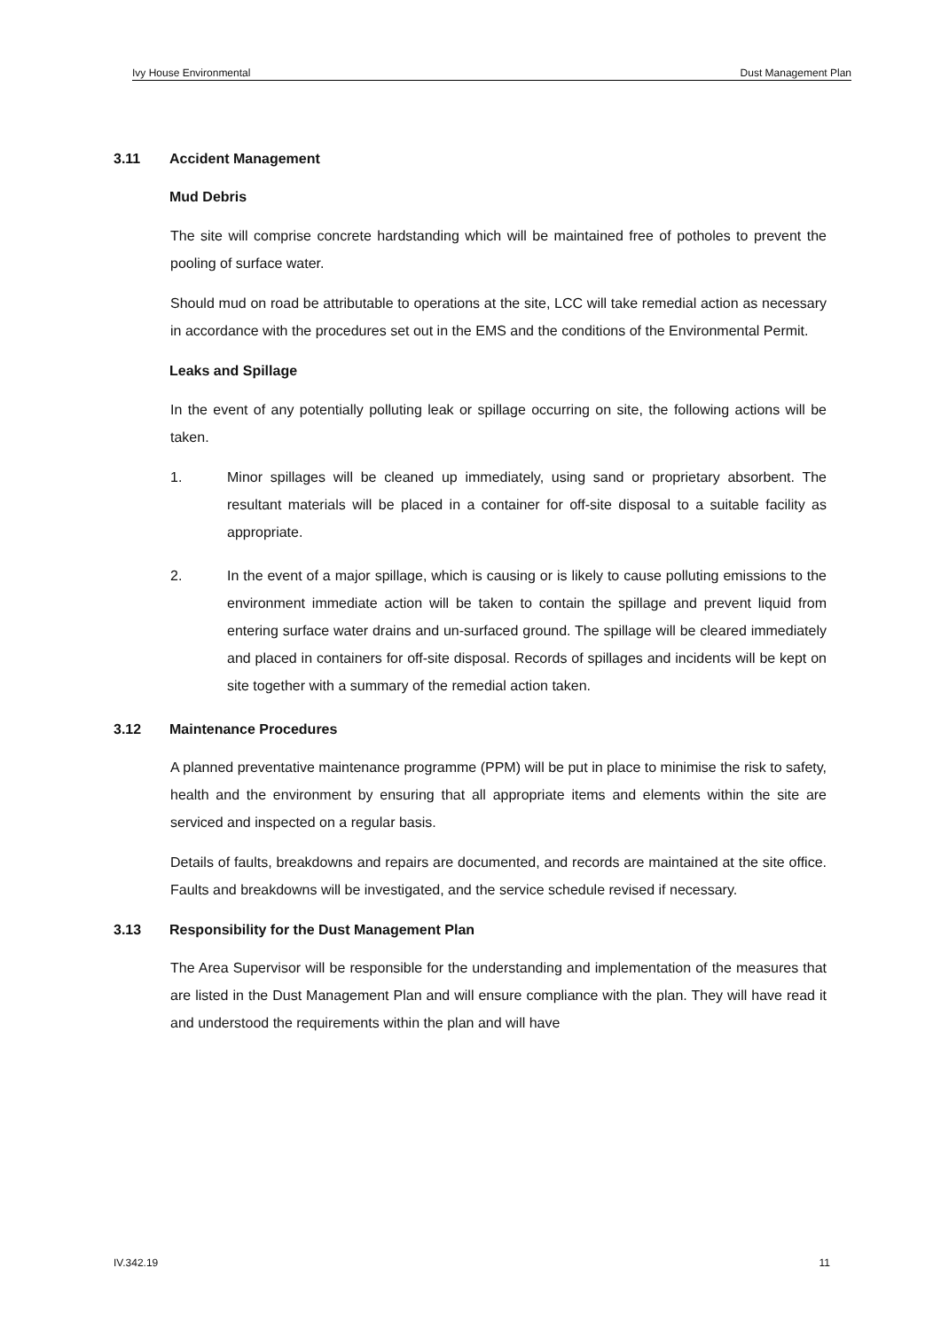Ivy House Environmental Dust Management Plan
3.11 Accident Management
Mud Debris
The site will comprise concrete hardstanding which will be maintained free of potholes to prevent the pooling of surface water.
Should mud on road be attributable to operations at the site, LCC will take remedial action as necessary in accordance with the procedures set out in the EMS and the conditions of the Environmental Permit.
Leaks and Spillage
In the event of any potentially polluting leak or spillage occurring on site, the following actions will be taken.
1. Minor spillages will be cleaned up immediately, using sand or proprietary absorbent. The resultant materials will be placed in a container for off-site disposal to a suitable facility as appropriate.
2. In the event of a major spillage, which is causing or is likely to cause polluting emissions to the environment immediate action will be taken to contain the spillage and prevent liquid from entering surface water drains and un-surfaced ground. The spillage will be cleared immediately and placed in containers for off-site disposal. Records of spillages and incidents will be kept on site together with a summary of the remedial action taken.
3.12 Maintenance Procedures
A planned preventative maintenance programme (PPM) will be put in place to minimise the risk to safety, health and the environment by ensuring that all appropriate items and elements within the site are serviced and inspected on a regular basis.
Details of faults, breakdowns and repairs are documented, and records are maintained at the site office. Faults and breakdowns will be investigated, and the service schedule revised if necessary.
3.13 Responsibility for the Dust Management Plan
The Area Supervisor will be responsible for the understanding and implementation of the measures that are listed in the Dust Management Plan and will ensure compliance with the plan. They will have read it and understood the requirements within the plan and will have
IV.342.19 11